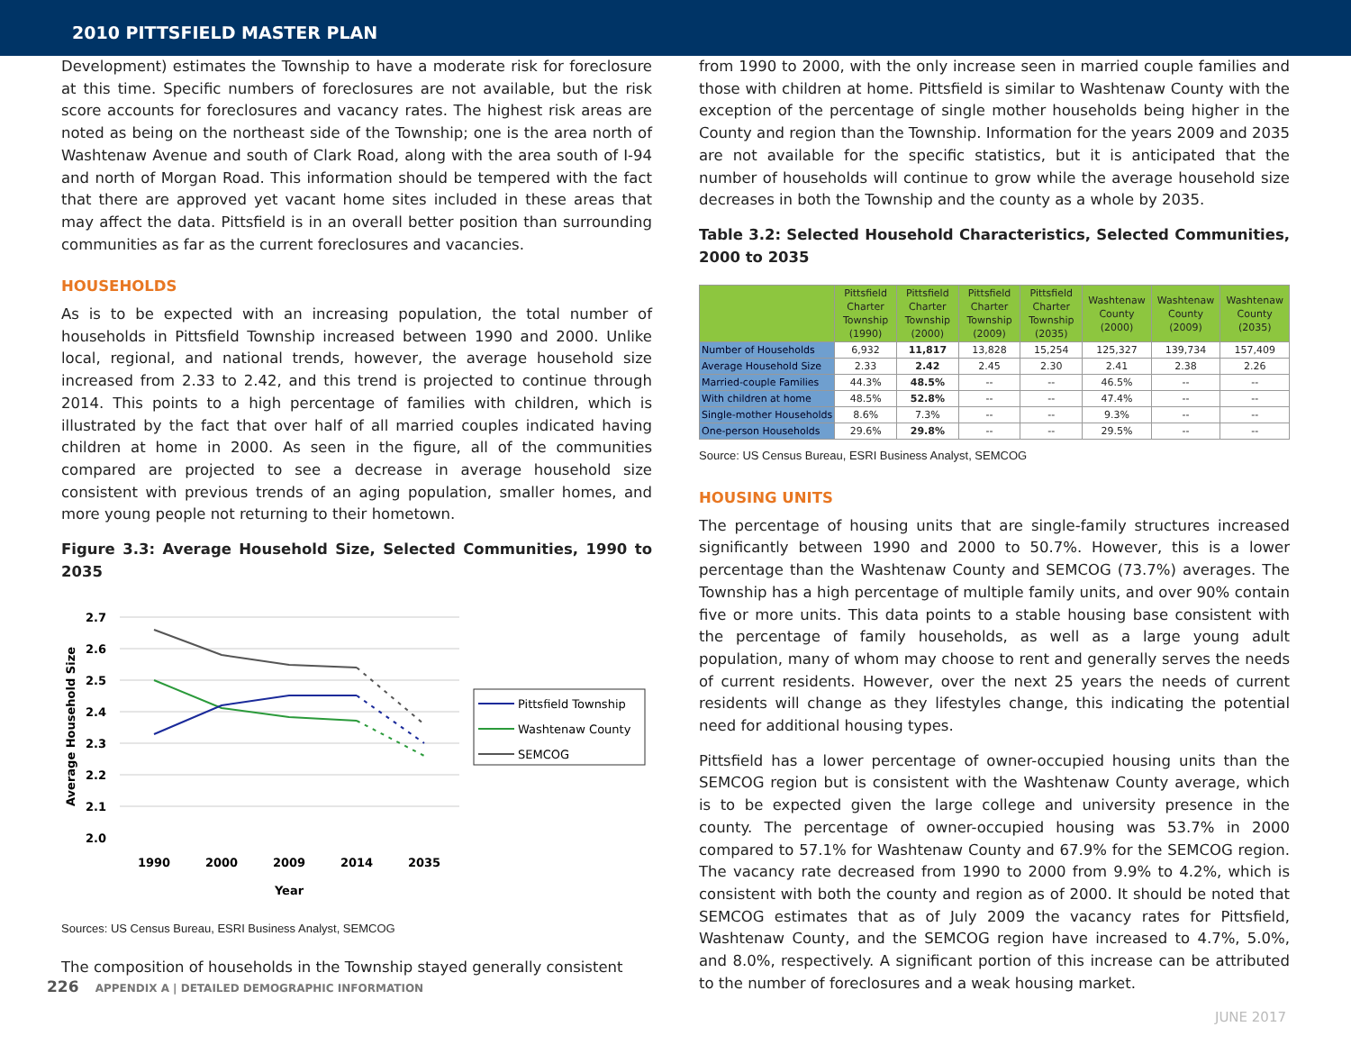2010 PITTSFIELD MASTER PLAN
Development) estimates the Township to have a moderate risk for foreclosure at this time. Specific numbers of foreclosures are not available, but the risk score accounts for foreclosures and vacancy rates. The highest risk areas are noted as being on the northeast side of the Township; one is the area north of Washtenaw Avenue and south of Clark Road, along with the area south of I-94 and north of Morgan Road. This information should be tempered with the fact that there are approved yet vacant home sites included in these areas that may affect the data. Pittsfield is in an overall better position than surrounding communities as far as the current foreclosures and vacancies.
HOUSEHOLDS
As is to be expected with an increasing population, the total number of households in Pittsfield Township increased between 1990 and 2000. Unlike local, regional, and national trends, however, the average household size increased from 2.33 to 2.42, and this trend is projected to continue through 2014. This points to a high percentage of families with children, which is illustrated by the fact that over half of all married couples indicated having children at home in 2000. As seen in the figure, all of the communities compared are projected to see a decrease in average household size consistent with previous trends of an aging population, smaller homes, and more young people not returning to their hometown.
Figure 3.3: Average Household Size, Selected Communities, 1990 to 2035
2.7
2.6
2.5
2.4
2.3
2.2
2.1
2.0
Average Household Size
1990
2000
2009
2014
2035
Year
Pittsfield Township
Washtenaw County
SEMCOG
Sources: US Census Bureau, ESRI Business Analyst, SEMCOG
The composition of households in the Township stayed generally consistent
from 1990 to 2000, with the only increase seen in married couple families and those with children at home. Pittsfield is similar to Washtenaw County with the exception of the percentage of single mother households being higher in the County and region than the Township. Information for the years 2009 and 2035 are not available for the specific statistics, but it is anticipated that the number of households will continue to grow while the average household size decreases in both the Township and the county as a whole by 2035.
Table 3.2: Selected Household Characteristics, Selected Communities, 2000 to 2035
| | Pittsfield Charter Township (1990) | Pittsfield Charter Township (2000) | Pittsfield Charter Township (2009) | Pittsfield Charter Township (2035) | Washtenaw County (2000) | Washtenaw County (2009) | Washtenaw County (2035) |
| --- | --- | --- | --- | --- | --- | --- | --- |
| Number of Households | 6,932 | 11,817 | 13,828 | 15,254 | 125,327 | 139,734 | 157,409 |
| Average Household Size | 2.33 | 2.42 | 2.45 | 2.30 | 2.41 | 2.38 | 2.26 |
| Married-couple Families | 44.3% | 48.5% | -- | -- | 46.5% | -- | -- |
| With children at home | 48.5% | 52.8% | -- | -- | 47.4% | -- | -- |
| Single-mother Households | 8.6% | 7.3% | -- | -- | 9.3% | -- | -- |
| One-person Households | 29.6% | 29.8% | -- | -- | 29.5% | -- | -- |
Source: US Census Bureau, ESRI Business Analyst, SEMCOG
HOUSING UNITS
The percentage of housing units that are single-family structures increased significantly between 1990 and 2000 to 50.7%. However, this is a lower percentage than the Washtenaw County and SEMCOG (73.7%) averages. The Township has a high percentage of multiple family units, and over 90% contain five or more units. This data points to a stable housing base consistent with the percentage of family households, as well as a large young adult population, many of whom may choose to rent and generally serves the needs of current residents. However, over the next 25 years the needs of current residents will change as they lifestyles change, this indicating the potential need for additional housing types.
Pittsfield has a lower percentage of owner-occupied housing units than the SEMCOG region but is consistent with the Washtenaw County average, which is to be expected given the large college and university presence in the county. The percentage of owner-occupied housing was 53.7% in 2000 compared to 57.1% for Washtenaw County and 67.9% for the SEMCOG region. The vacancy rate decreased from 1990 to 2000 from 9.9% to 4.2%, which is consistent with both the county and region as of 2000. It should be noted that SEMCOG estimates that as of July 2009 the vacancy rates for Pittsfield, Washtenaw County, and the SEMCOG region have increased to 4.7%, 5.0%, and 8.0%, respectively. A significant portion of this increase can be attributed to the number of foreclosures and a weak housing market.
226 APPENDIX A | DETAILED DEMOGRAPHIC INFORMATION
JUNE 2017